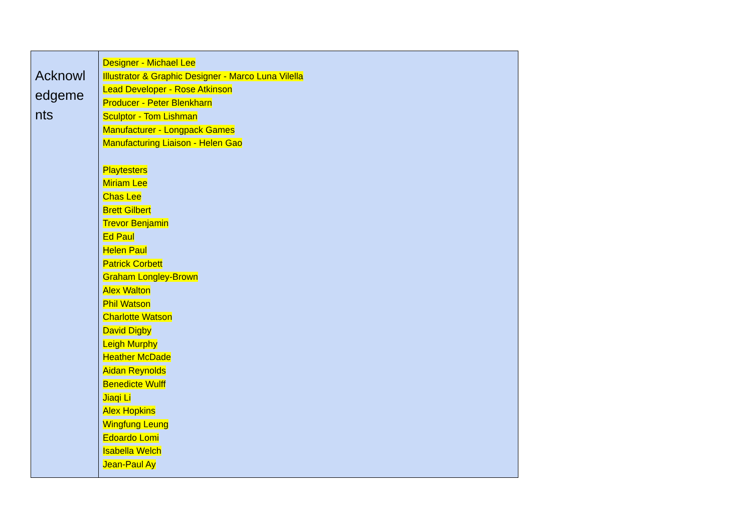| Acknowl edgeme nts | Designer - Michael Lee Illustrator & Graphic Designer - Marco Luna Vilella Lead Developer - Rose Atkinson Producer - Peter Blenkharn Sculptor - Tom Lishman Manufacturer - Longpack Games Manufacturing Liaison - Helen Gao Playtesters Miriam Lee Chas Lee Brett Gilbert Trevor Benjamin Ed Paul Helen Paul Patrick Corbett Graham Longley-Brown Alex Walton Phil Watson Charlotte Watson David Digby Leigh Murphy Heather McDade Aidan Reynolds Benedicte Wulff Jiaqi Li Alex Hopkins Wingfung Leung Edoardo Lomi Isabella Welch Jean-Paul Ay |